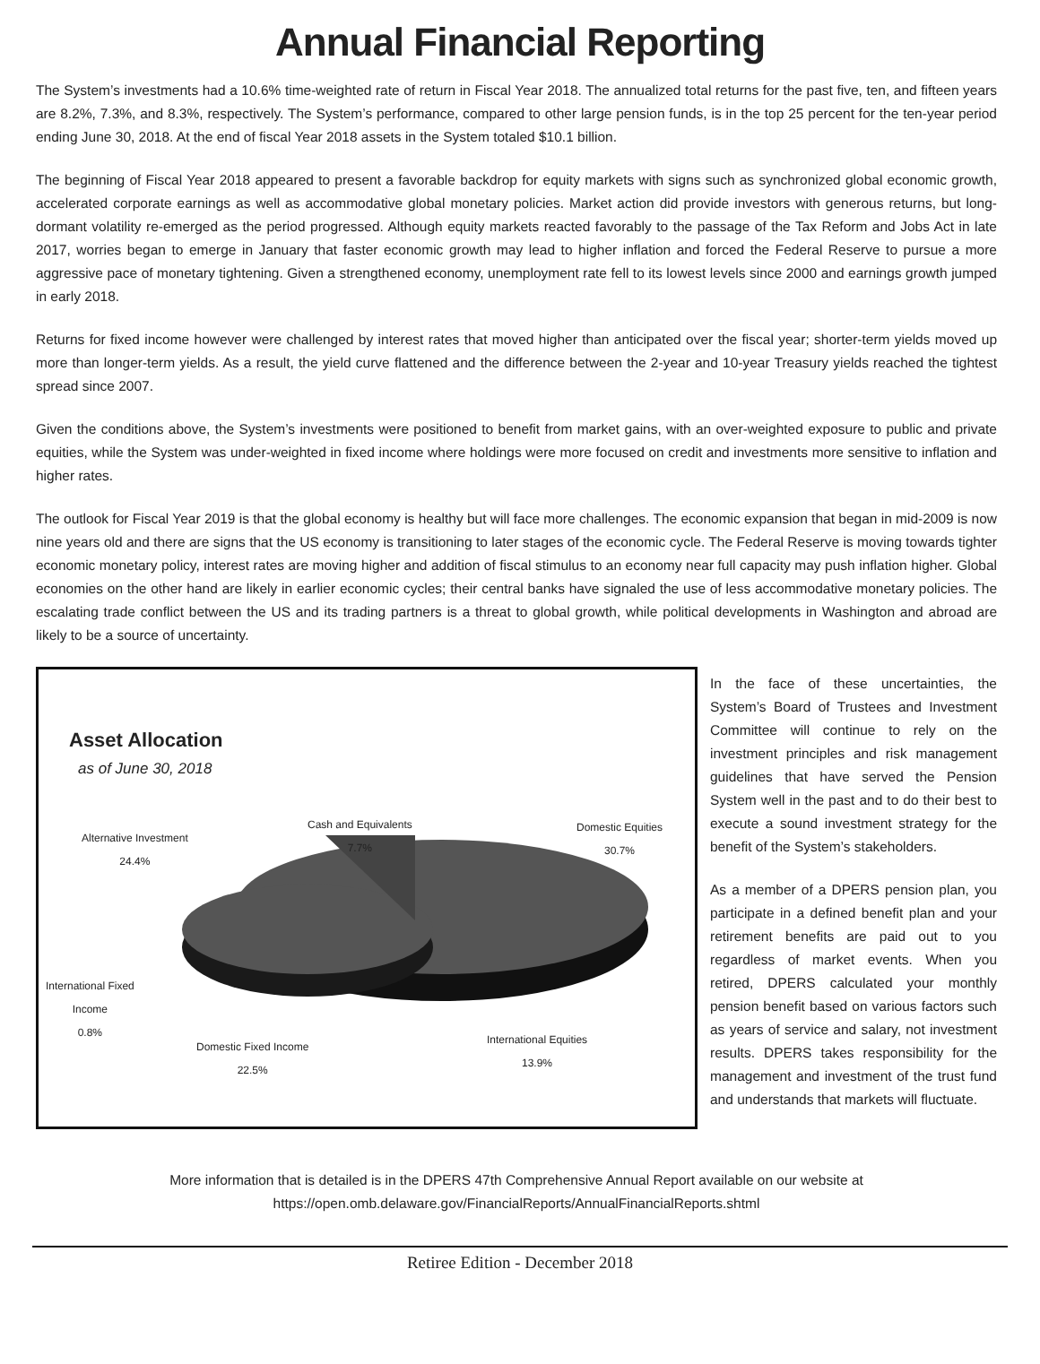Annual Financial Reporting
The System’s investments had a 10.6% time-weighted rate of return in Fiscal Year 2018. The annualized total returns for the past five, ten, and fifteen years are 8.2%, 7.3%, and 8.3%, respectively. The System’s performance, compared to other large pension funds, is in the top 25 percent for the ten-year period ending June 30, 2018. At the end of fiscal Year 2018 assets in the System totaled $10.1 billion.
The beginning of Fiscal Year 2018 appeared to present a favorable backdrop for equity markets with signs such as synchronized global economic growth, accelerated corporate earnings as well as accommodative global monetary policies. Market action did provide investors with generous returns, but long-dormant volatility re-emerged as the period progressed. Although equity markets reacted favorably to the passage of the Tax Reform and Jobs Act in late 2017, worries began to emerge in January that faster economic growth may lead to higher inflation and forced the Federal Reserve to pursue a more aggressive pace of monetary tightening. Given a strengthened economy, unemployment rate fell to its lowest levels since 2000 and earnings growth jumped in early 2018.
Returns for fixed income however were challenged by interest rates that moved higher than anticipated over the fiscal year; shorter-term yields moved up more than longer-term yields. As a result, the yield curve flattened and the difference between the 2-year and 10-year Treasury yields reached the tightest spread since 2007.
Given the conditions above, the System’s investments were positioned to benefit from market gains, with an over-weighted exposure to public and private equities, while the System was under-weighted in fixed income where holdings were more focused on credit and investments more sensitive to inflation and higher rates.
The outlook for Fiscal Year 2019 is that the global economy is healthy but will face more challenges. The economic expansion that began in mid-2009 is now nine years old and there are signs that the US economy is transitioning to later stages of the economic cycle. The Federal Reserve is moving towards tighter economic monetary policy, interest rates are moving higher and addition of fiscal stimulus to an economy near full capacity may push inflation higher. Global economies on the other hand are likely in earlier economic cycles; their central banks have signaled the use of less accommodative monetary policies. The escalating trade conflict between the US and its trading partners is a threat to global growth, while political developments in Washington and abroad are likely to be a source of uncertainty.
Asset Allocation
as of June 30, 2018
Cash and Equivalents
7.7%
Domestic Equities
30.7%
Alternative Investment
24.4%
International Fixed
Income
0.8%
International Equities
13.9%
Domestic Fixed Income
22.5%
In the face of these uncertainties, the System’s Board of Trustees and Investment Committee will continue to rely on the investment principles and risk management guidelines that have served the Pension System well in the past and to do their best to execute a sound investment strategy for the benefit of the System’s stakeholders.
As a member of a DPERS pension plan, you participate in a defined benefit plan and your retirement benefits are paid out to you regardless of market events. When you retired, DPERS calculated your monthly pension benefit based on various factors such as years of service and salary, not investment results. DPERS takes responsibility for the management and investment of the trust fund and understands that markets will fluctuate.
More information that is detailed is in the DPERS 47th Comprehensive Annual Report available on our website at
https://open.omb.delaware.gov/FinancialReports/AnnualFinancialReports.shtml
Retiree Edition - December 2018